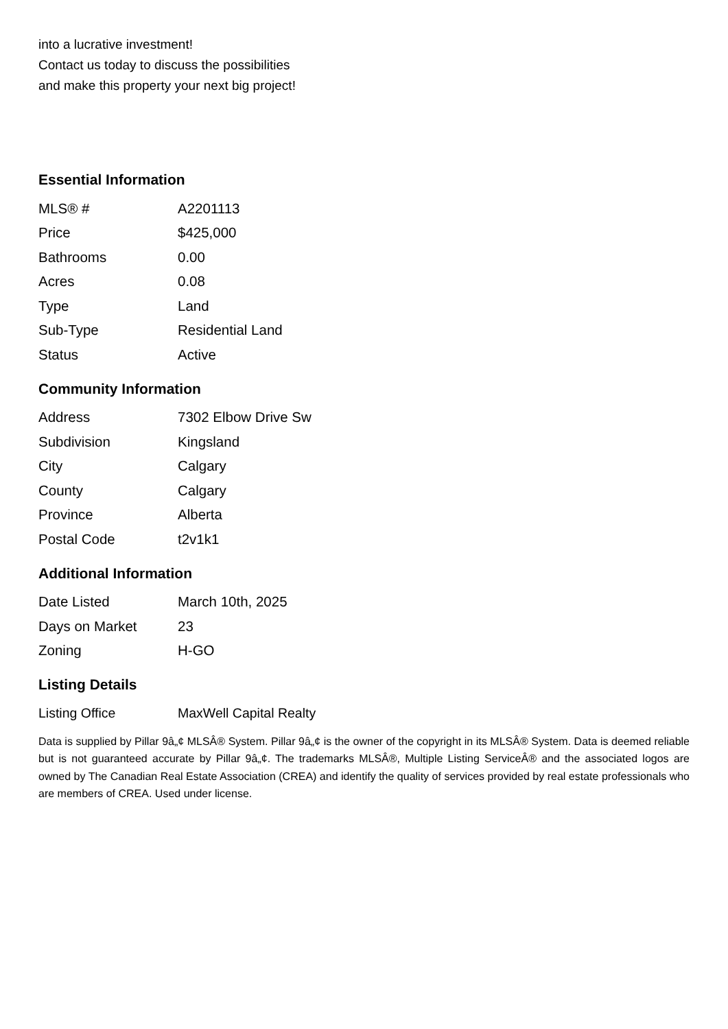into a lucrative investment!
Contact us today to discuss the possibilities
and make this property your next big project!
Essential Information
| MLS® # | A2201113 |
| Price | $425,000 |
| Bathrooms | 0.00 |
| Acres | 0.08 |
| Type | Land |
| Sub-Type | Residential Land |
| Status | Active |
Community Information
| Address | 7302 Elbow Drive Sw |
| Subdivision | Kingsland |
| City | Calgary |
| County | Calgary |
| Province | Alberta |
| Postal Code | t2v1k1 |
Additional Information
| Date Listed | March 10th, 2025 |
| Days on Market | 23 |
| Zoning | H-GO |
Listing Details
| Listing Office | MaxWell Capital Realty |
Data is supplied by Pillar 9â„¢ MLSÂ® System. Pillar 9â„¢ is the owner of the copyright in its MLSÂ® System. Data is deemed reliable but is not guaranteed accurate by Pillar 9â„¢. The trademarks MLSÂ®, Multiple Listing ServiceÂ® and the associated logos are owned by The Canadian Real Estate Association (CREA) and identify the quality of services provided by real estate professionals who are members of CREA. Used under license.